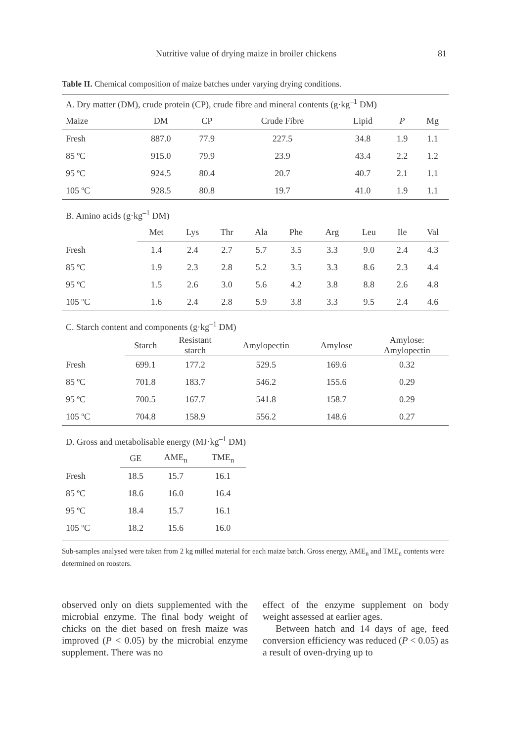Nutritive value of drying maize in broiler chickens 81
Table II. Chemical composition of maize batches under varying drying conditions.
| A. Dry matter (DM), crude protein (CP), crude fibre and mineral contents (g·kg<sup>–1</sup> DM) | | | | | | |
| Maize | DM | CP | Crude Fibre | Lipid | P | Mg |
| Fresh | 887.0 | 77.9 | 227.5 | 34.8 | 1.9 | 1.1 |
| 85 ºC | 915.0 | 79.9 | 23.9 | 43.4 | 2.2 | 1.2 |
| 95 ºC | 924.5 | 80.4 | 20.7 | 40.7 | 2.1 | 1.1 |
| 105 ºC | 928.5 | 80.8 | 19.7 | 41.0 | 1.9 | 1.1 |
| B. Amino acids (g·kg<sup>–1</sup> DM) | | | | | | | | | |
| | Met | Lys | Thr | Ala | Phe | Arg | Leu | Ile | Val |
| Fresh | 1.4 | 2.4 | 2.7 | 5.7 | 3.5 | 3.3 | 9.0 | 2.4 | 4.3 |
| 85 ºC | 1.9 | 2.3 | 2.8 | 5.2 | 3.5 | 3.3 | 8.6 | 2.3 | 4.4 |
| 95 ºC | 1.5 | 2.6 | 3.0 | 5.6 | 4.2 | 3.8 | 8.8 | 2.6 | 4.8 |
| 105 ºC | 1.6 | 2.4 | 2.8 | 5.9 | 3.8 | 3.3 | 9.5 | 2.4 | 4.6 |
| C. Starch content and components (g·kg<sup>–1</sup> DM) | | | | | |
| | Starch | Resistant starch | Amylopectin | Amylose | Amylose: Amylopectin |
| Fresh | 699.1 | 177.2 | 529.5 | 169.6 | 0.32 |
| 85 ºC | 701.8 | 183.7 | 546.2 | 155.6 | 0.29 |
| 95 ºC | 700.5 | 167.7 | 541.8 | 158.7 | 0.29 |
| 105 ºC | 704.8 | 158.9 | 556.2 | 148.6 | 0.27 |
| D. Gross and metabolisable energy (MJ·kg<sup>–1</sup> DM) | | | |
| | GE | AME<sub>n</sub> | TME<sub>n</sub> |
| Fresh | 18.5 | 15.7 | 16.1 |
| 85 ºC | 18.6 | 16.0 | 16.4 |
| 95 ºC | 18.4 | 15.7 | 16.1 |
| 105 ºC | 18.2 | 15.6 | 16.0 |
Sub-samples analysed were taken from 2 kg milled material for each maize batch. Gross energy, AME<sub>n</sub> and TME<sub>n</sub> contents were determined on roosters.
observed only on diets supplemented with the microbial enzyme. The final body weight of chicks on the diet based on fresh maize was improved (P < 0.05) by the microbial enzyme supplement. There was no
effect of the enzyme supplement on body weight assessed at earlier ages.
Between hatch and 14 days of age, feed conversion efficiency was reduced (P < 0.05) as a result of oven-drying up to